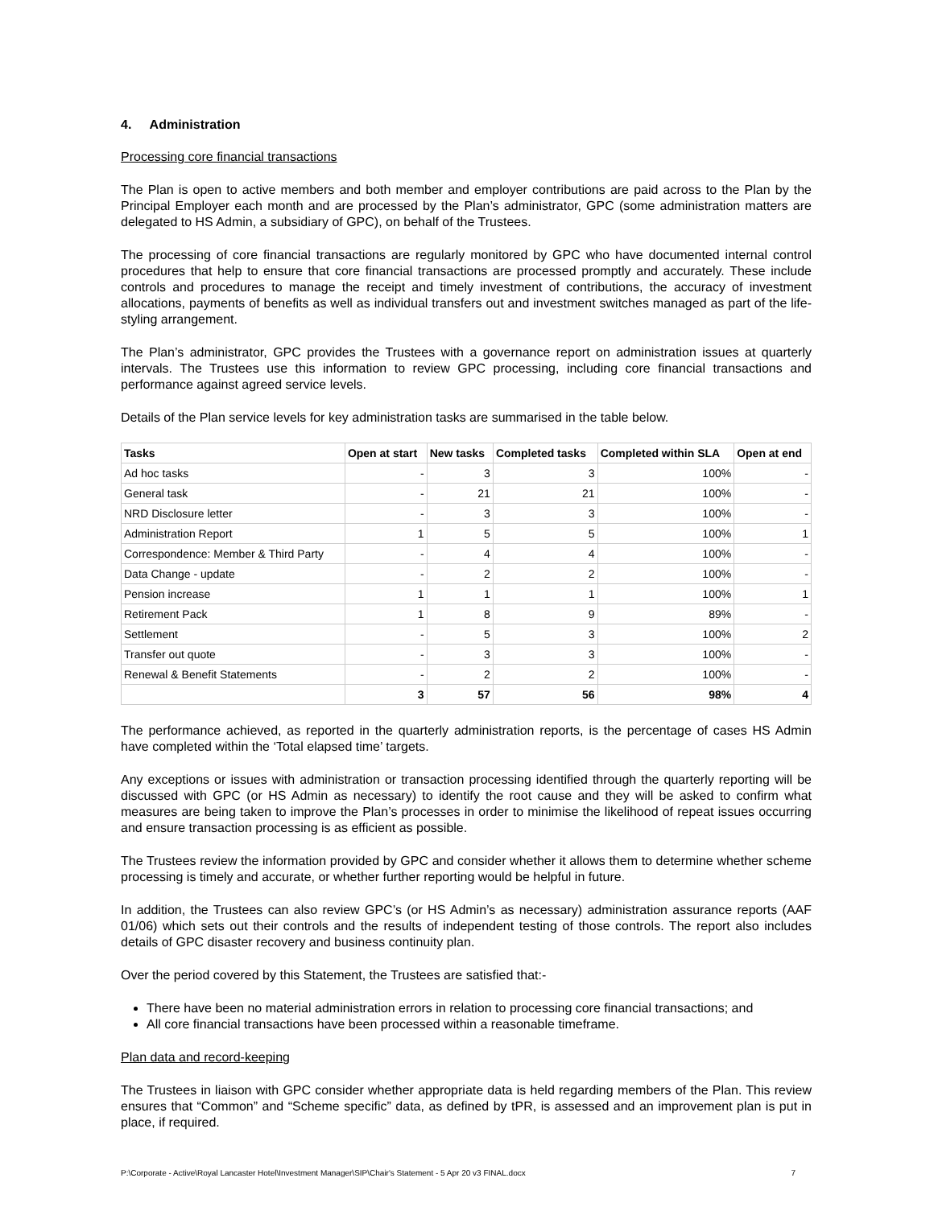4. Administration
Processing core financial transactions
The Plan is open to active members and both member and employer contributions are paid across to the Plan by the Principal Employer each month and are processed by the Plan’s administrator, GPC (some administration matters are delegated to HS Admin, a subsidiary of GPC), on behalf of the Trustees.
The processing of core financial transactions are regularly monitored by GPC who have documented internal control procedures that help to ensure that core financial transactions are processed promptly and accurately. These include controls and procedures to manage the receipt and timely investment of contributions, the accuracy of investment allocations, payments of benefits as well as individual transfers out and investment switches managed as part of the life-styling arrangement.
The Plan’s administrator, GPC provides the Trustees with a governance report on administration issues at quarterly intervals. The Trustees use this information to review GPC processing, including core financial transactions and performance against agreed service levels.
Details of the Plan service levels for key administration tasks are summarised in the table below.
| Tasks | Open at start | New tasks | Completed tasks | Completed within SLA | Open at end |
| --- | --- | --- | --- | --- | --- |
| Ad hoc tasks | - | 3 | 3 | 100% | - |
| General task | - | 21 | 21 | 100% | - |
| NRD Disclosure letter | - | 3 | 3 | 100% | - |
| Administration Report | 1 | 5 | 5 | 100% | 1 |
| Correspondence: Member & Third Party | - | 4 | 4 | 100% | - |
| Data Change - update | - | 2 | 2 | 100% | - |
| Pension increase | 1 | 1 | 1 | 100% | 1 |
| Retirement Pack | 1 | 8 | 9 | 89% | - |
| Settlement | - | 5 | 3 | 100% | 2 |
| Transfer out quote | - | 3 | 3 | 100% | - |
| Renewal & Benefit Statements | - | 2 | 2 | 100% | - |
| | 3 | 57 | 56 | 98% | 4 |
The performance achieved, as reported in the quarterly administration reports, is the percentage of cases HS Admin have completed within the ‘Total elapsed time’ targets.
Any exceptions or issues with administration or transaction processing identified through the quarterly reporting will be discussed with GPC (or HS Admin as necessary) to identify the root cause and they will be asked to confirm what measures are being taken to improve the Plan’s processes in order to minimise the likelihood of repeat issues occurring and ensure transaction processing is as efficient as possible.
The Trustees review the information provided by GPC and consider whether it allows them to determine whether scheme processing is timely and accurate, or whether further reporting would be helpful in future.
In addition, the Trustees can also review GPC’s (or HS Admin’s as necessary) administration assurance reports (AAF 01/06) which sets out their controls and the results of independent testing of those controls. The report also includes details of GPC disaster recovery and business continuity plan.
Over the period covered by this Statement, the Trustees are satisfied that:-
There have been no material administration errors in relation to processing core financial transactions; and
All core financial transactions have been processed within a reasonable timeframe.
Plan data and record-keeping
The Trustees in liaison with GPC consider whether appropriate data is held regarding members of the Plan. This review ensures that “Common” and “Scheme specific” data, as defined by tPR, is assessed and an improvement plan is put in place, if required.
P:\Corporate - Active\Royal Lancaster Hotel\Investment Manager\SIP\Chair's Statement - 5 Apr 20 v3 FINAL.docx 7